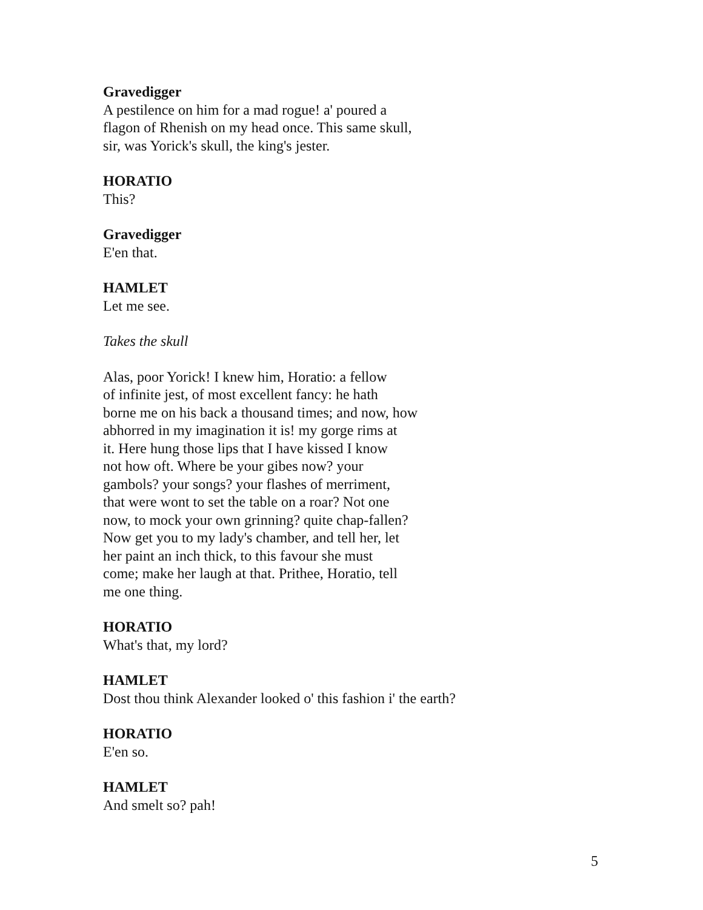Gravedigger
A pestilence on him for a mad rogue! a' poured a
flagon of Rhenish on my head once. This same skull,
sir, was Yorick's skull, the king's jester.
HORATIO
This?
Gravedigger
E'en that.
HAMLET
Let me see.
Takes the skull
Alas, poor Yorick! I knew him, Horatio: a fellow
of infinite jest, of most excellent fancy: he hath
borne me on his back a thousand times; and now, how
abhorred in my imagination it is! my gorge rims at
it. Here hung those lips that I have kissed I know
not how oft. Where be your gibes now? your
gambols? your songs? your flashes of merriment,
that were wont to set the table on a roar? Not one
now, to mock your own grinning? quite chap-fallen?
Now get you to my lady's chamber, and tell her, let
her paint an inch thick, to this favour she must
come; make her laugh at that. Prithee, Horatio, tell
me one thing.
HORATIO
What's that, my lord?
HAMLET
Dost thou think Alexander looked o' this fashion i' the earth?
HORATIO
E'en so.
HAMLET
And smelt so? pah!
5